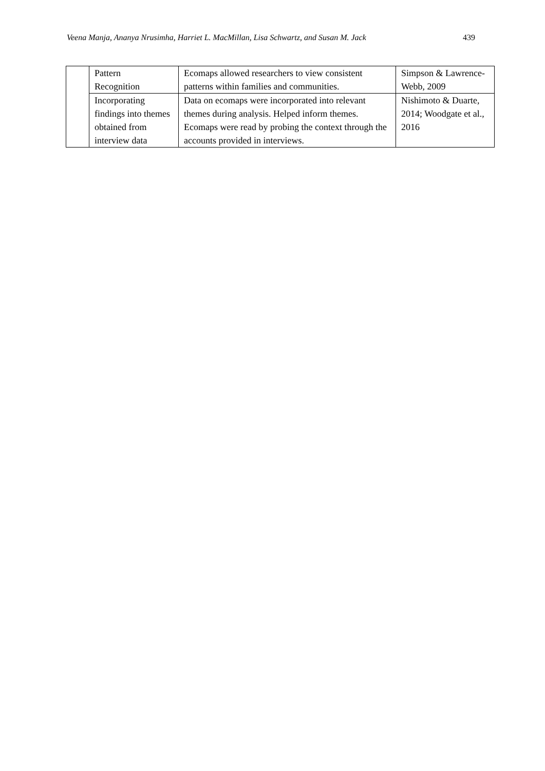Veena Manja, Ananya Nrusimha, Harriet L. MacMillan, Lisa Schwartz, and Susan M. Jack 439
| | Pattern Recognition | Ecomaps allowed researchers to view consistent patterns within families and communities. | Simpson & Lawrence-Webb, 2009 |
| | Incorporating findings into themes obtained from interview data | Data on ecomaps were incorporated into relevant themes during analysis. Helped inform themes. Ecomaps were read by probing the context through the accounts provided in interviews. | Nishimoto & Duarte, 2014; Woodgate et al., 2016 |